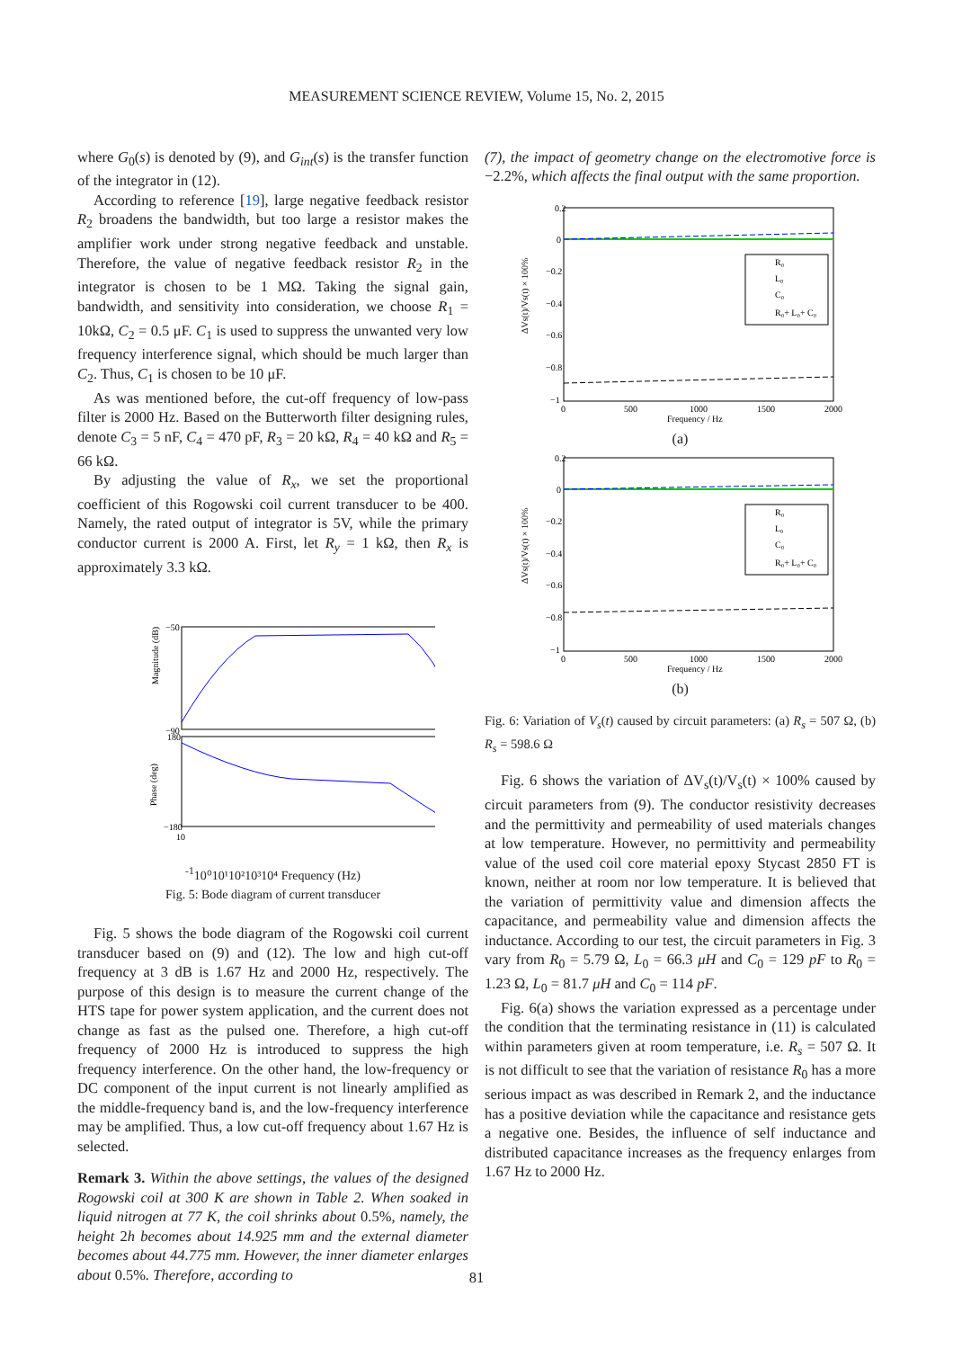MEASUREMENT SCIENCE REVIEW, Volume 15, No. 2, 2015
where G<sub>0</sub>(s) is denoted by (9), and G<sub>int</sub>(s) is the transfer function of the integrator in (12).
According to reference [19], large negative feedback resistor R<sub>2</sub> broadens the bandwidth, but too large a resistor makes the amplifier work under strong negative feedback and unstable. Therefore, the value of negative feedback resistor R<sub>2</sub> in the integrator is chosen to be 1 MΩ. Taking the signal gain, bandwidth, and sensitivity into consideration, we choose R<sub>1</sub> = 10kΩ, C<sub>2</sub> = 0.5 μF. C<sub>1</sub> is used to suppress the unwanted very low frequency interference signal, which should be much larger than C<sub>2</sub>. Thus, C<sub>1</sub> is chosen to be 10 μF.
As was mentioned before, the cut-off frequency of low-pass filter is 2000 Hz. Based on the Butterworth filter designing rules, denote C<sub>3</sub> = 5 nF, C<sub>4</sub> = 470 pF, R<sub>3</sub> = 20 kΩ, R<sub>4</sub> = 40 kΩ and R<sub>5</sub> = 66 kΩ.
By adjusting the value of R<sub>x</sub>, we set the proportional coefficient of this Rogowski coil current transducer to be 400. Namely, the rated output of integrator is 5V, while the primary conductor current is 2000 A. First, let R<sub>y</sub> = 1 kΩ, then R<sub>x</sub> is approximately 3.3 kΩ.
Magnitude (dB)
Phase (deg)
−50
−90
180
−180
10-1
10⁰
10¹
10²
10³
10⁴
Frequency (Hz)
Fig. 5: Bode diagram of current transducer
Fig. 5 shows the bode diagram of the Rogowski coil current transducer based on (9) and (12). The low and high cut-off frequency at 3 dB is 1.67 Hz and 2000 Hz, respectively. The purpose of this design is to measure the current change of the HTS tape for power system application, and the current does not change as fast as the pulsed one. Therefore, a high cut-off frequency of 2000 Hz is introduced to suppress the high frequency interference. On the other hand, the low-frequency or DC component of the input current is not linearly amplified as the middle-frequency band is, and the low-frequency interference may be amplified. Thus, a low cut-off frequency about 1.67 Hz is selected.
Remark 3. Within the above settings, the values of the designed Rogowski coil at 300 K are shown in Table 2. When soaked in liquid nitrogen at 77 K, the coil shrinks about 0.5%, namely, the height 2h becomes about 14.925 mm and the external diameter becomes about 44.775 mm. However, the inner diameter enlarges about 0.5%. Therefore, according to
(7), the impact of geometry change on the electromotive force is −2.2%, which affects the final output with the same proportion.
R₀
L₀
C₀
R₀+ L₀+ C₀
0.2
0
−0.2
−0.4
−0.6
−0.8
−1
ΔVs(t)/Vs(t) × 100%
0
500
1000
1500
2000
Frequency / Hz
(a)
R₀
L₀
C₀
R₀+ L₀+ C₀
0.2
0
−0.2
−0.4
−0.6
−0.8
−1
ΔVs(t)/Vs(t) × 100%
0
500
1000
1500
2000
Frequency / Hz
(b)
Fig. 6: Variation of V<sub>s</sub>(t) caused by circuit parameters: (a) R<sub>s</sub> = 507 Ω, (b) R<sub>s</sub> = 598.6 Ω
Fig. 6 shows the variation of ΔV<sub>s</sub>(t)/V<sub>s</sub>(t) × 100% caused by circuit parameters from (9). The conductor resistivity decreases and the permittivity and permeability of used materials changes at low temperature. However, no permittivity and permeability value of the used coil core material epoxy Stycast 2850 FT is known, neither at room nor low temperature. It is believed that the variation of permittivity value and dimension affects the capacitance, and permeability value and dimension affects the inductance. According to our test, the circuit parameters in Fig. 3 vary from R<sub>0</sub> = 5.79 Ω, L<sub>0</sub> = 66.3 μH and C<sub>0</sub> = 129 pF to R<sub>0</sub> = 1.23 Ω, L<sub>0</sub> = 81.7 μH and C<sub>0</sub> = 114 pF.
Fig. 6(a) shows the variation expressed as a percentage under the condition that the terminating resistance in (11) is calculated within parameters given at room temperature, i.e. R<sub>s</sub> = 507 Ω. It is not difficult to see that the variation of resistance R<sub>0</sub> has a more serious impact as was described in Remark 2, and the inductance has a positive deviation while the capacitance and resistance gets a negative one. Besides, the influence of self inductance and distributed capacitance increases as the frequency enlarges from 1.67 Hz to 2000 Hz.
81